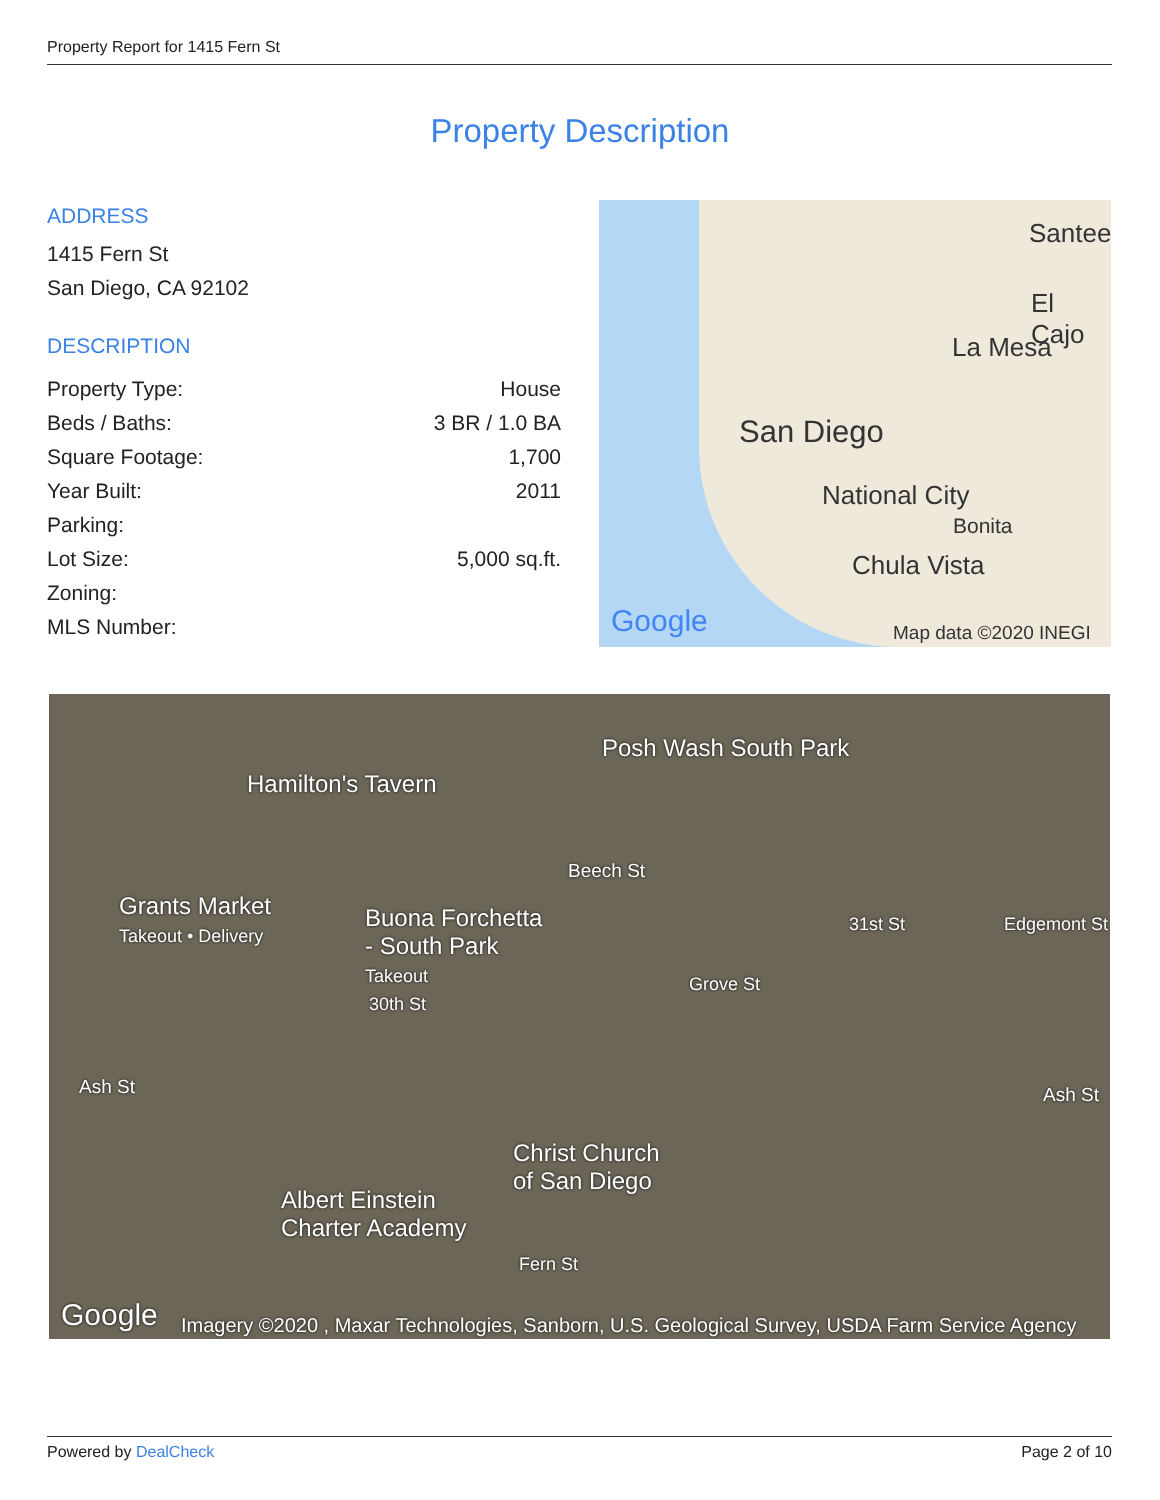Property Report for 1415 Fern St
Property Description
ADDRESS
1415 Fern St
San Diego, CA 92102
DESCRIPTION
| Property Type: | House |
| Beds / Baths: | 3 BR / 1.0 BA |
| Square Footage: | 1,700 |
| Year Built: | 2011 |
| Parking: | |
| Lot Size: | 5,000 sq.ft. |
| Zoning: | |
| MLS Number: | |
Santee
El Cajo
La Mesa
San Diego
National City
Bonita
Chula Vista
Google Map data ©2020 INEGI
Posh Wash South Park
Hamilton's Tavern
Beech St
Grants Market
Takeout • Delivery
Buona Forchetta
- South Park
Takeout
Ash St Ash St
Christ Church
of San Diego
Albert Einstein
Charter Academy
Grove St
31st St Edgemont St
30th St
Fern St
Google
Imagery ©2020 , Maxar Technologies, Sanborn, U.S. Geological Survey, USDA Farm Service Agency
Powered by DealCheck Page 2 of 10